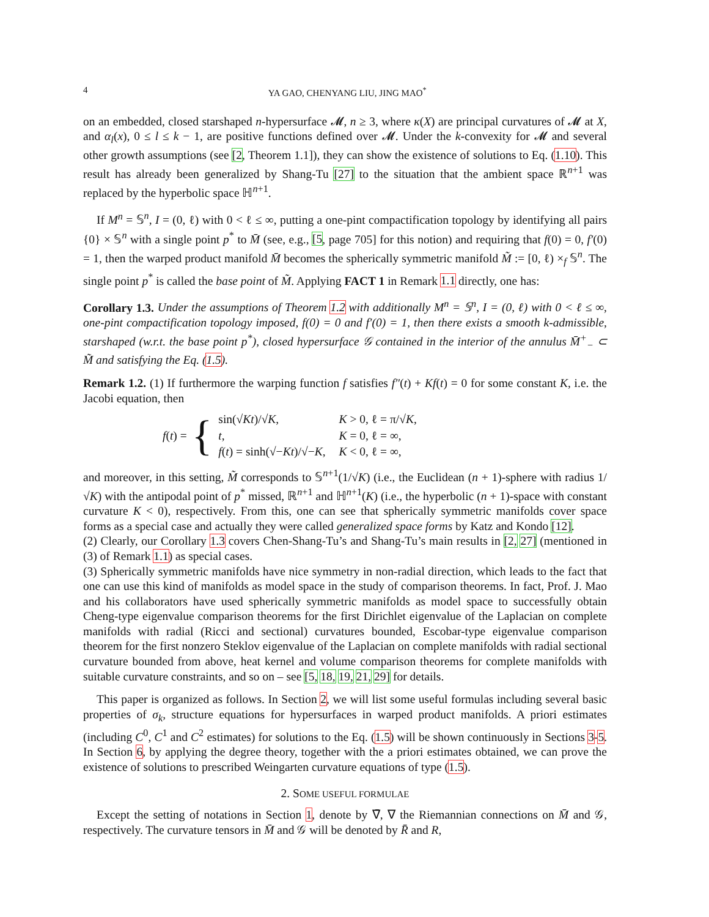4 YA GAO, CHENYANG LIU, JING MAO<sup>*</sup>
on an embedded, closed starshaped n-hypersurface 𝓜, n ≥ 3, where κ(X) are principal curvatures of 𝓜 at X, and α<sub>l</sub>(x), 0 ≤ l ≤ k − 1, are positive functions defined over 𝓜. Under the k-convexity for 𝓜 and several other growth assumptions (see [2, Theorem 1.1]), they can show the existence of solutions to Eq. (1.10). This result has already been generalized by Shang-Tu [27] to the situation that the ambient space ℝ<sup>n+1</sup> was replaced by the hyperbolic space ℍ<sup>n+1</sup>.
If M<sup>n</sup> = 𝕊<sup>n</sup>, I = (0, ℓ) with 0 < ℓ ≤ ∞, putting a one-pint compactification topology by identifying all pairs {0} × 𝕊<sup>n</sup> with a single point p<sup>*</sup> to M̄ (see, e.g., [5, page 705] for this notion) and requiring that f(0) = 0, f′(0) = 1, then the warped product manifold M̄ becomes the spherically symmetric manifold M̃ := [0, ℓ) ×<sub>f</sub> 𝕊<sup>n</sup>. The single point p<sup>*</sup> is called the base point of M̃. Applying FACT 1 in Remark 1.1 directly, one has:
Corollary 1.3. Under the assumptions of Theorem 1.2 with additionally M<sup>n</sup> = 𝕊<sup>n</sup>, I = (0, ℓ) with 0 < ℓ ≤ ∞, one-pint compactification topology imposed, f(0) = 0 and f′(0) = 1, then there exists a smooth k-admissible, starshaped (w.r.t. the base point p<sup>*</sup>), closed hypersurface 𝒢 contained in the interior of the annulus M̄<sup>+</sup><sub>−</sub> ⊂ M̃ and satisfying the Eq. (1.5).
Remark 1.2. (1) If furthermore the warping function f satisfies f″(t) + Kf(t) = 0 for some constant K, i.e. the Jacobi equation, then
f(t) = {
| sin(√ K t )/√ K , | K > 0, ℓ = π/√ K , |
| t , | K = 0, ℓ = ∞, |
| f ( t ) = sinh(√− K t )/√− K , | K < 0, ℓ = ∞, |
and moreover, in this setting, M̃ corresponds to 𝕊<sup>n+1</sup>(1/√K) (i.e., the Euclidean (n + 1)-sphere with radius 1/√K) with the antipodal point of p<sup>*</sup> missed, ℝ<sup>n+1</sup> and ℍ<sup>n+1</sup>(K) (i.e., the hyperbolic (n + 1)-space with constant curvature K < 0), respectively. From this, one can see that spherically symmetric manifolds cover space forms as a special case and actually they were called generalized space forms by Katz and Kondo [12].
(2) Clearly, our Corollary 1.3 covers Chen-Shang-Tu’s and Shang-Tu’s main results in [2, 27] (mentioned in (3) of Remark 1.1) as special cases.
(3) Spherically symmetric manifolds have nice symmetry in non-radial direction, which leads to the fact that one can use this kind of manifolds as model space in the study of comparison theorems. In fact, Prof. J. Mao and his collaborators have used spherically symmetric manifolds as model space to successfully obtain Cheng-type eigenvalue comparison theorems for the first Dirichlet eigenvalue of the Laplacian on complete manifolds with radial (Ricci and sectional) curvatures bounded, Escobar-type eigenvalue comparison theorem for the first nonzero Steklov eigenvalue of the Laplacian on complete manifolds with radial sectional curvature bounded from above, heat kernel and volume comparison theorems for complete manifolds with suitable curvature constraints, and so on – see [5, 18, 19, 21, 29] for details.
This paper is organized as follows. In Section 2, we will list some useful formulas including several basic properties of σ<sub>k</sub>, structure equations for hypersurfaces in warped product manifolds. A priori estimates (including C<sup>0</sup>, C<sup>1</sup> and C<sup>2</sup> estimates) for solutions to the Eq. (1.5) will be shown continuously in Sections 3-5. In Section 6, by applying the degree theory, together with the a priori estimates obtained, we can prove the existence of solutions to prescribed Weingarten curvature equations of type (1.5).
2. SOME USEFUL FORMULAE
Except the setting of notations in Section 1, denote by ∇̄, ∇ the Riemannian connections on M̄ and 𝒢, respectively. The curvature tensors in M̄ and 𝒢 will be denoted by R̄ and R,